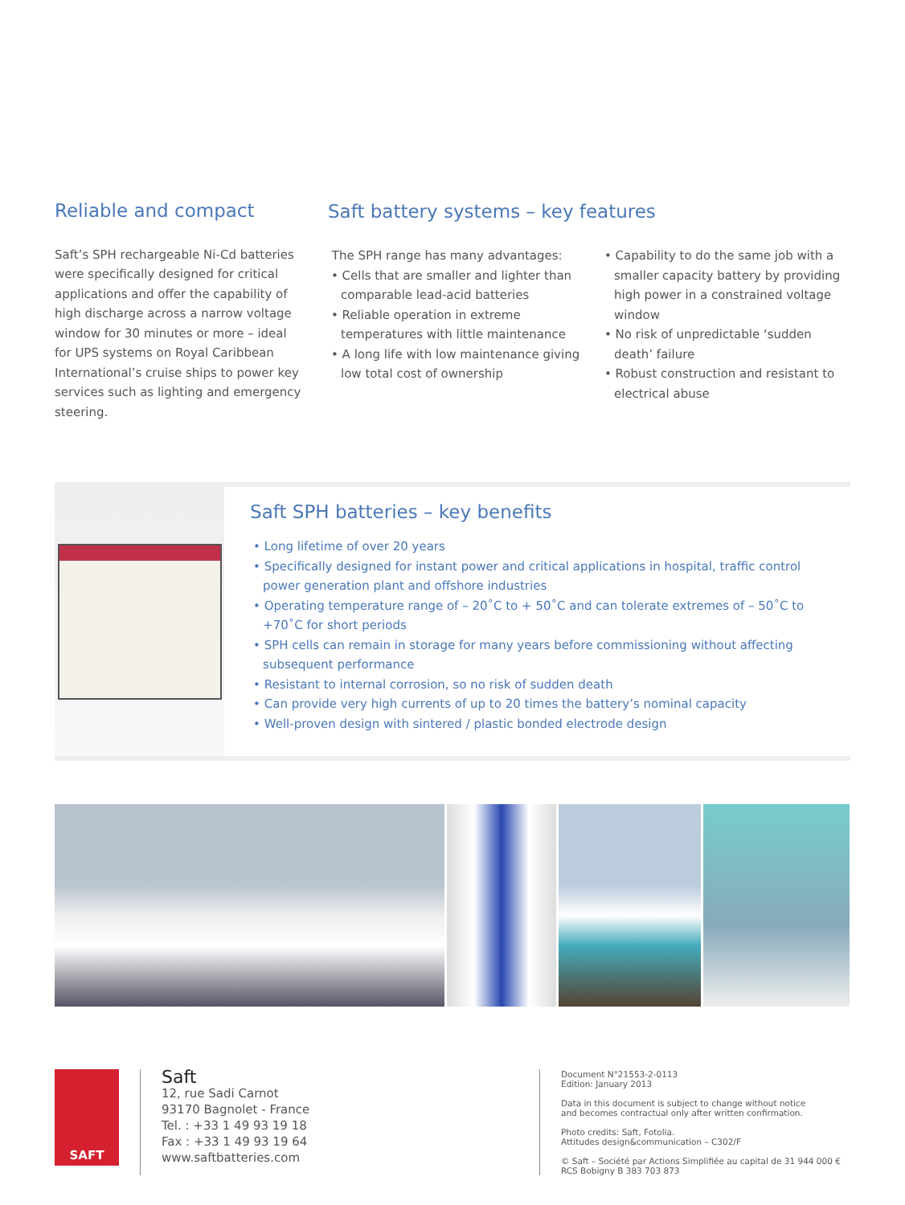Reliable and compact
Saft’s SPH rechargeable Ni-Cd batteries were specifically designed for critical applications and offer the capability of high discharge across a narrow voltage window for 30 minutes or more – ideal for UPS systems on Royal Caribbean International’s cruise ships to power key services such as lighting and emergency steering.
Saft battery systems – key features
The SPH range has many advantages:
• Cells that are smaller and lighter than comparable lead-acid batteries
• Reliable operation in extreme temperatures with little maintenance
• A long life with low maintenance giving low total cost of ownership
• Capability to do the same job with a smaller capacity battery by providing high power in a constrained voltage window
• No risk of unpredictable ‘sudden death’ failure
• Robust construction and resistant to electrical abuse
Saft SPH batteries – key benefits
• Long lifetime of over 20 years
• Specifically designed for instant power and critical applications in hospital, traffic control power generation plant and offshore industries
• Operating temperature range of – 20˚C to + 50˚C and can tolerate extremes of – 50˚C to +70˚C for short periods
• SPH cells can remain in storage for many years before commissioning without affecting subsequent performance
• Resistant to internal corrosion, so no risk of sudden death
• Can provide very high currents of up to 20 times the battery’s nominal capacity
• Well-proven design with sintered / plastic bonded electrode design
SAFT
Saft
12, rue Sadi Carnot
93170 Bagnolet - France
Tel. : +33 1 49 93 19 18
Fax : +33 1 49 93 19 64
www.saftbatteries.com
Document N°21553-2-0113
Edition: January 2013
Data in this document is subject to change without notice
and becomes contractual only after written confirmation.
Photo credits: Saft, Fotolia.
Attitudes design&communication – C302/F
© Saft – Société par Actions Simplifiée au capital de 31 944 000 €
RCS Bobigny B 383 703 873